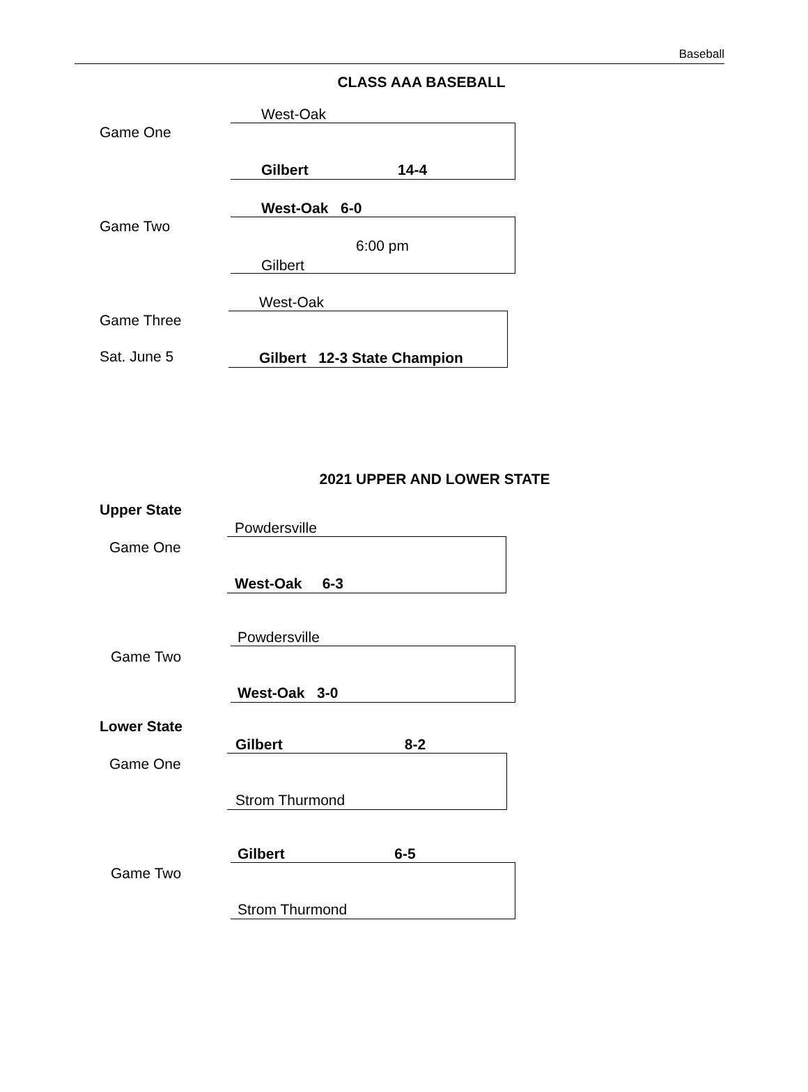Baseball
CLASS AAA BASEBALL
West-Oak
Game One
Gilbert 14-4
West-Oak 6-0
Game Two
6:00 pm
Gilbert
West-Oak
Game Three
Sat. June 5
Gilbert 12-3 State Champion
2021 UPPER AND LOWER STATE
Upper State
Powdersville
Game One
West-Oak 6-3
Powdersville
Game Two
West-Oak 3-0
Lower State
Gilbert 8-2
Game One
Strom Thurmond
Gilbert 6-5
Game Two
Strom Thurmond